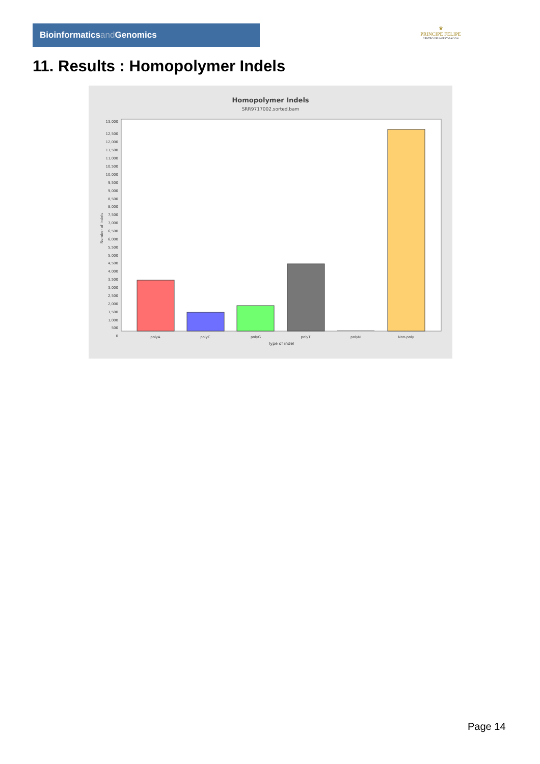Bioinformaticsand Genomics
♛
PRINCIPE FELIPE
CENTRO DE INVESTIGACION
11. Results : Homopolymer Indels
Homopolymer Indels
SRR9717002.sorted.bam
13,000
12,500
12,000
11,500
11,000
10,500
10,000
9,500
9,000
8,500
8,000
7,500
7,000
6,500
6,000
5,500
5,000
4,500
4,000
3,500
3,000
2,500
2,000
1,500
1,000
500
0
Number of indels
polyA
polyC
polyG
polyT
polyN
Non-poly
Type of indel
Page 14